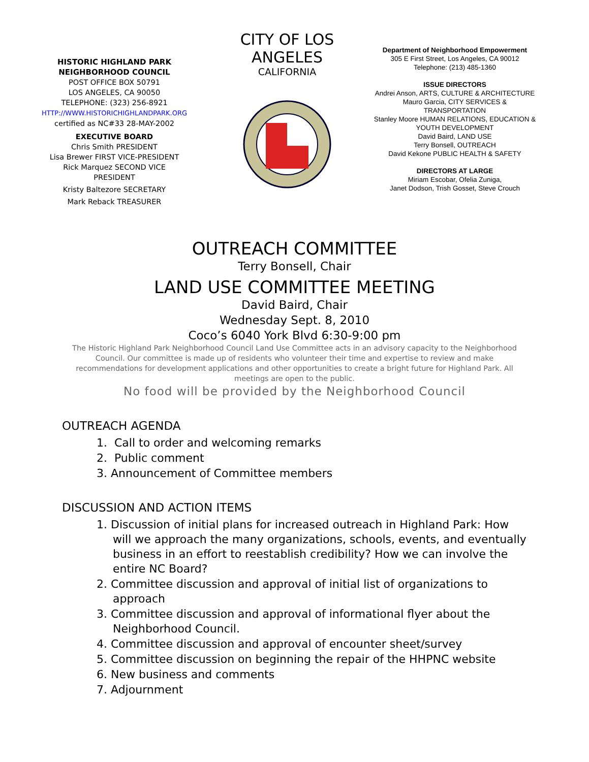HISTORIC HIGHLAND PARK
NEIGHBORHOOD COUNCIL
POST OFFICE BOX 50791
LOS ANGELES, CA 90050
TELEPHONE: (323) 256-8921
HTTP://WWW.HISTORICHIGHLANDPARK.ORG
certified as NC#33 28-MAY-2002
EXECUTIVE BOARD
Chris Smith PRESIDENT
Lisa Brewer FIRST VICE-PRESIDENT
Rick Marquez SECOND VICE
PRESIDENT
Kristy Baltezore SECRETARY
Mark Reback TREASURER
CITY OF LOS ANGELES
CALIFORNIA
Department of Neighborhood Empowerment
305 E First Street, Los Angeles, CA 90012
Telephone: (213) 485-1360
ISSUE DIRECTORS
Andrei Anson, ARTS, CULTURE & ARCHITECTURE
Mauro Garcia, CITY SERVICES &
TRANSPORTATION
Stanley Moore HUMAN RELATIONS, EDUCATION &
YOUTH DEVELOPMENT
David Baird, LAND USE
Terry Bonsell, OUTREACH
David Kekone PUBLIC HEALTH & SAFETY
DIRECTORS AT LARGE
Miriam Escobar, Ofelia Zuniga,
Janet Dodson, Trish Gosset, Steve Crouch
OUTREACH COMMITTEE
Terry Bonsell, Chair
LAND USE COMMITTEE MEETING
David Baird, Chair
Wednesday Sept. 8, 2010
Coco’s 6040 York Blvd 6:30-9:00 pm
The Historic Highland Park Neighborhood Council Land Use Committee acts in an advisory capacity to the Neighborhood Council. Our committee is made up of residents who volunteer their time and expertise to review and make recommendations for development applications and other opportunities to create a bright future for Highland Park. All meetings are open to the public.
No food will be provided by the Neighborhood Council
OUTREACH AGENDA
1. Call to order and welcoming remarks
2. Public comment
3. Announcement of Committee members
DISCUSSION AND ACTION ITEMS
1. Discussion of initial plans for increased outreach in Highland Park: How will we approach the many organizations, schools, events, and eventually business in an effort to reestablish credibility? How we can involve the entire NC Board?
2. Committee discussion and approval of initial list of organizations to approach
3. Committee discussion and approval of informational flyer about the Neighborhood Council.
4. Committee discussion and approval of encounter sheet/survey
5. Committee discussion on beginning the repair of the HHPNC website
6. New business and comments
7. Adjournment